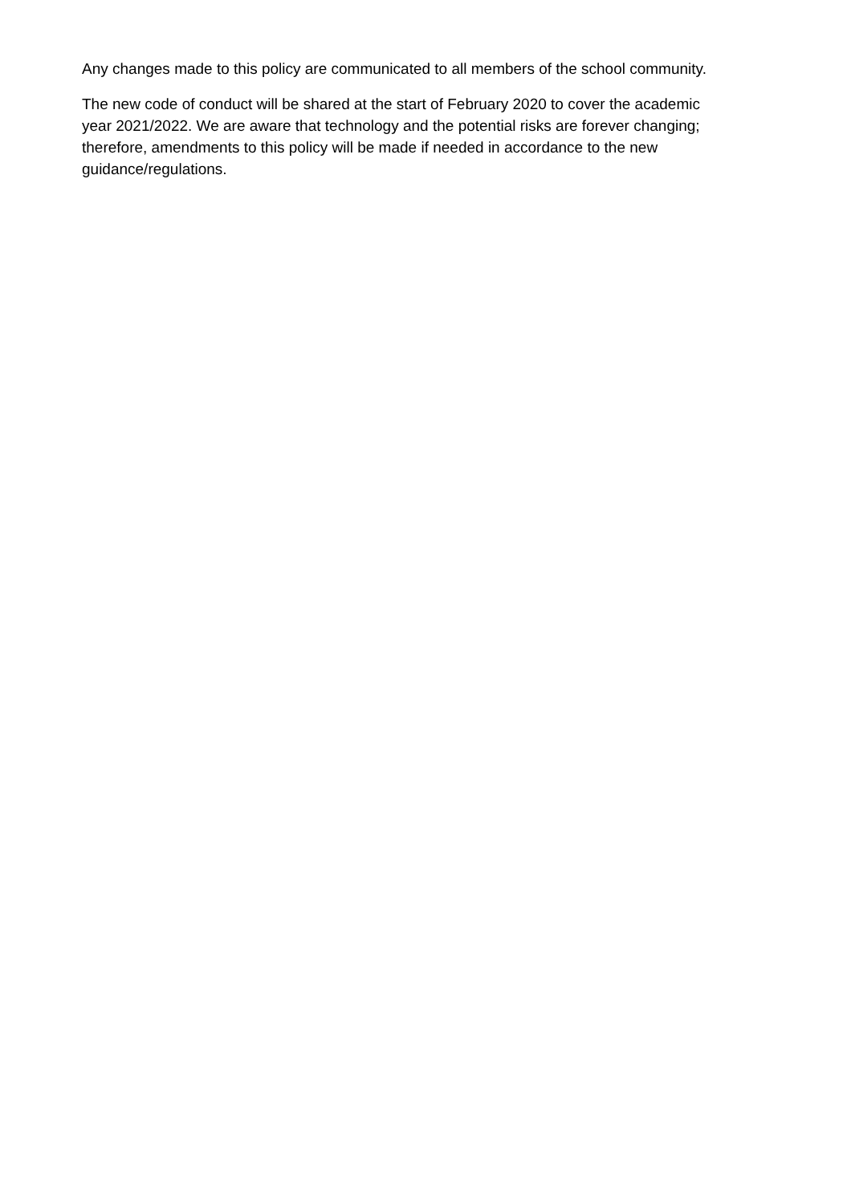Any changes made to this policy are communicated to all members of the school community.
The new code of conduct will be shared at the start of February 2020 to cover the academic year 2021/2022. We are aware that technology and the potential risks are forever changing; therefore, amendments to this policy will be made if needed in accordance to the new guidance/regulations.